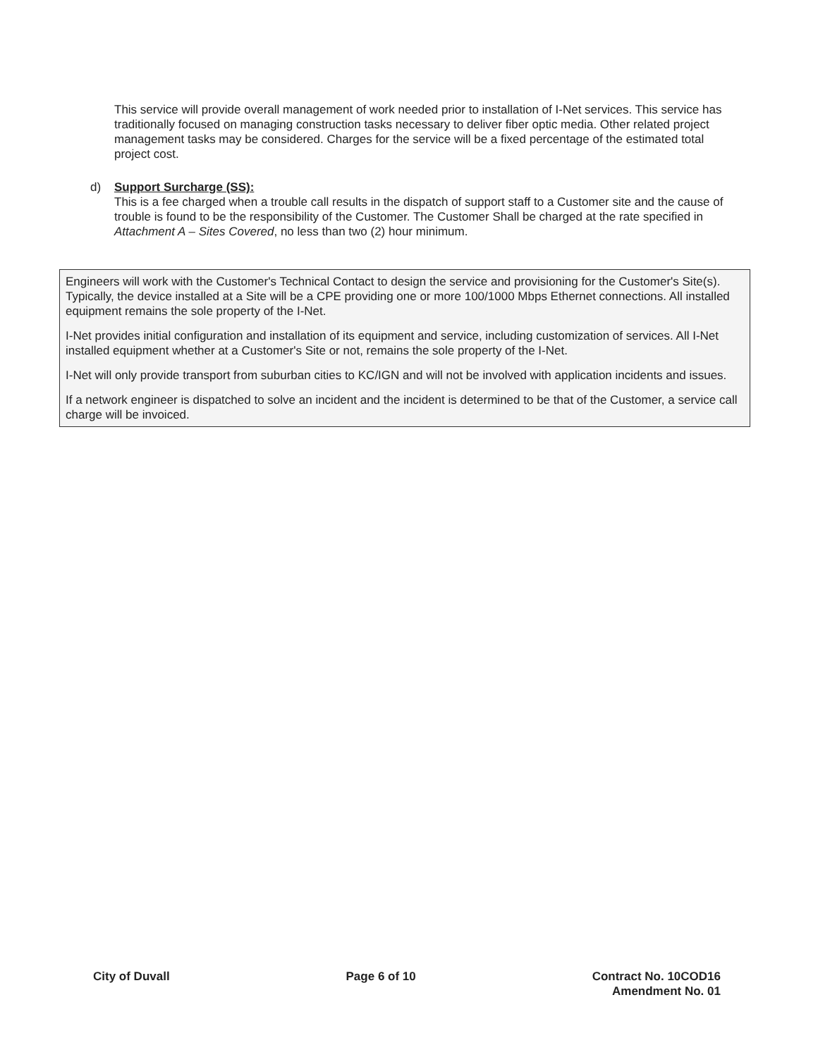This service will provide overall management of work needed prior to installation of I-Net services. This service has traditionally focused on managing construction tasks necessary to deliver fiber optic media. Other related project management tasks may be considered. Charges for the service will be a fixed percentage of the estimated total project cost.
d) Support Surcharge (SS):
This is a fee charged when a trouble call results in the dispatch of support staff to a Customer site and the cause of trouble is found to be the responsibility of the Customer. The Customer Shall be charged at the rate specified in Attachment A – Sites Covered, no less than two (2) hour minimum.
Engineers will work with the Customer's Technical Contact to design the service and provisioning for the Customer's Site(s). Typically, the device installed at a Site will be a CPE providing one or more 100/1000 Mbps Ethernet connections. All installed equipment remains the sole property of the I-Net.
I-Net provides initial configuration and installation of its equipment and service, including customization of services. All I-Net installed equipment whether at a Customer's Site or not, remains the sole property of the I-Net.
I-Net will only provide transport from suburban cities to KC/IGN and will not be involved with application incidents and issues.
If a network engineer is dispatched to solve an incident and the incident is determined to be that of the Customer, a service call charge will be invoiced.
City of Duvall Page 6 of 10 Contract No. 10COD16
Amendment No. 01